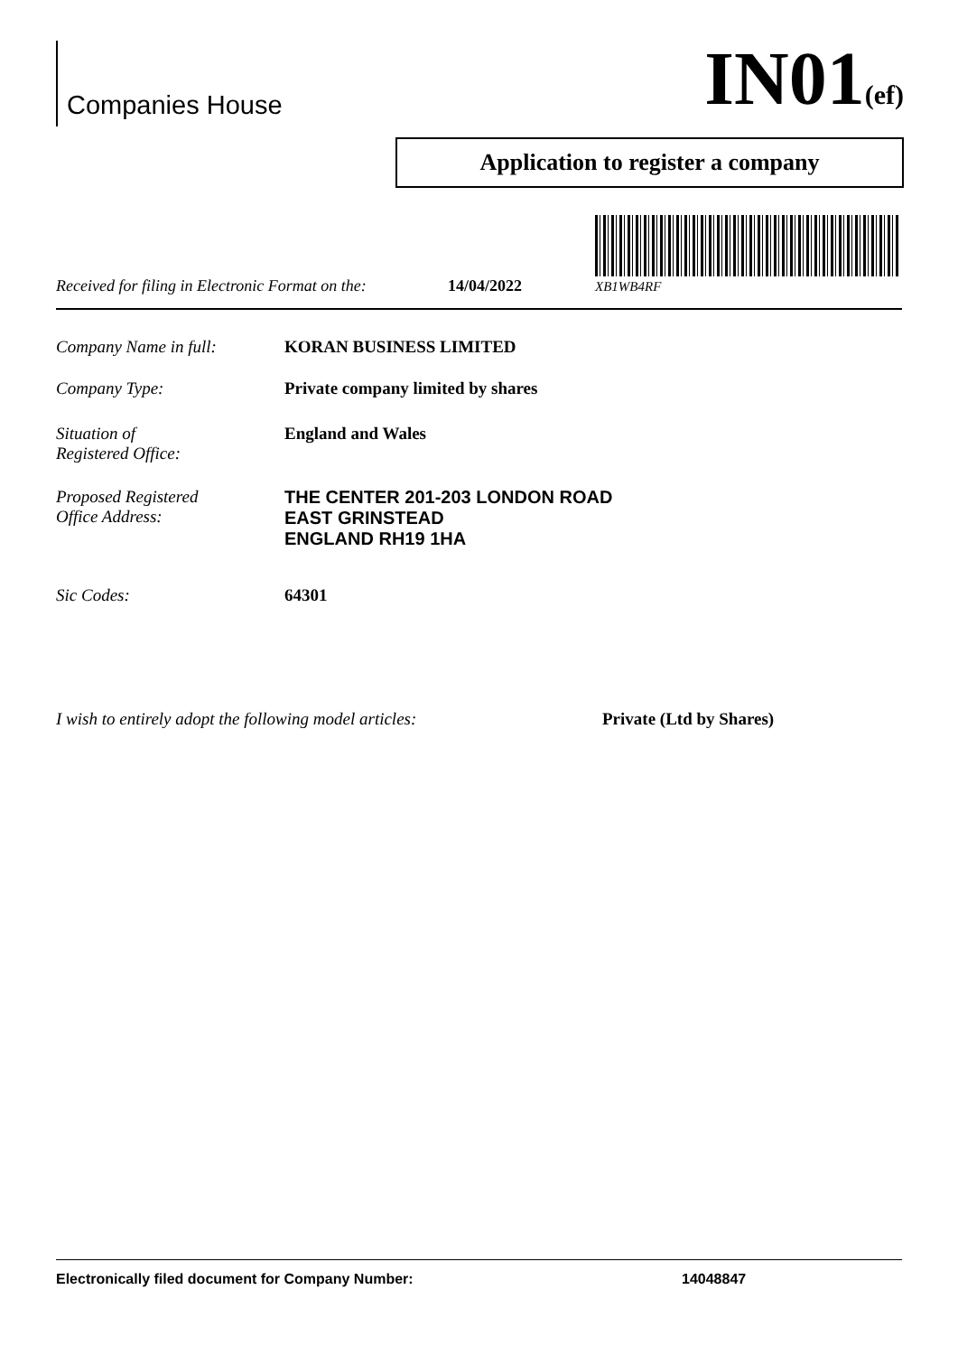Companies House
IN01(ef)
Application to register a company
Received for filing in Electronic Format on the: 14/04/2022
XB1WB4RF
Company Name in full: KORAN BUSINESS LIMITED
Company Type: Private company limited by shares
Situation of
Registered Office:
England and Wales
Proposed Registered
Office Address:
THE CENTER 201-203 LONDON ROAD
EAST GRINSTEAD
ENGLAND RH19 1HA
Sic Codes: 64301
I wish to entirely adopt the following model articles:
Private (Ltd by Shares)
Electronically filed document for Company Number: 14048847